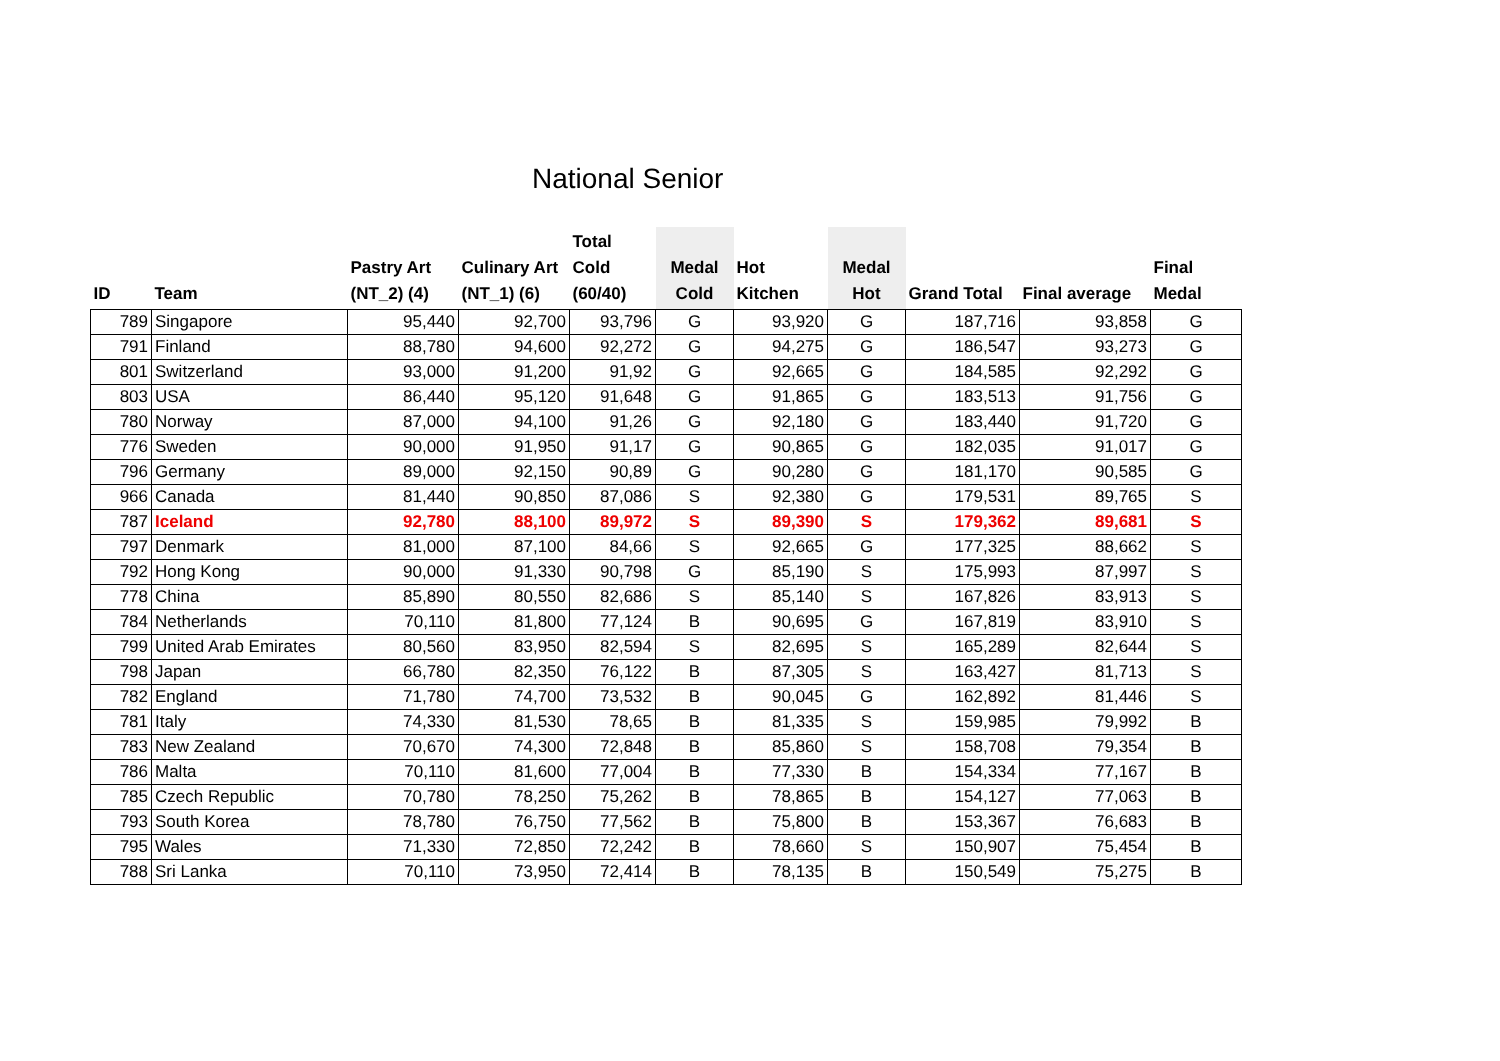National Senior
| ID | Team | Pastry Art (NT_2) (4) | Culinary Art (NT_1) (6) | Total Cold (60/40) | Medal Cold | Hot Kitchen | Medal Hot | Grand Total | Final average | Final Medal |
| --- | --- | --- | --- | --- | --- | --- | --- | --- | --- | --- |
| 789 | Singapore | 95,440 | 92,700 | 93,796 | G | 93,920 | G | 187,716 | 93,858 | G |
| 791 | Finland | 88,780 | 94,600 | 92,272 | G | 94,275 | G | 186,547 | 93,273 | G |
| 801 | Switzerland | 93,000 | 91,200 | 91,92 | G | 92,665 | G | 184,585 | 92,292 | G |
| 803 | USA | 86,440 | 95,120 | 91,648 | G | 91,865 | G | 183,513 | 91,756 | G |
| 780 | Norway | 87,000 | 94,100 | 91,26 | G | 92,180 | G | 183,440 | 91,720 | G |
| 776 | Sweden | 90,000 | 91,950 | 91,17 | G | 90,865 | G | 182,035 | 91,017 | G |
| 796 | Germany | 89,000 | 92,150 | 90,89 | G | 90,280 | G | 181,170 | 90,585 | G |
| 966 | Canada | 81,440 | 90,850 | 87,086 | S | 92,380 | G | 179,531 | 89,765 | S |
| 787 | Iceland | 92,780 | 88,100 | 89,972 | S | 89,390 | S | 179,362 | 89,681 | S |
| 797 | Denmark | 81,000 | 87,100 | 84,66 | S | 92,665 | G | 177,325 | 88,662 | S |
| 792 | Hong Kong | 90,000 | 91,330 | 90,798 | G | 85,190 | S | 175,993 | 87,997 | S |
| 778 | China | 85,890 | 80,550 | 82,686 | S | 85,140 | S | 167,826 | 83,913 | S |
| 784 | Netherlands | 70,110 | 81,800 | 77,124 | B | 90,695 | G | 167,819 | 83,910 | S |
| 799 | United Arab Emirates | 80,560 | 83,950 | 82,594 | S | 82,695 | S | 165,289 | 82,644 | S |
| 798 | Japan | 66,780 | 82,350 | 76,122 | B | 87,305 | S | 163,427 | 81,713 | S |
| 782 | England | 71,780 | 74,700 | 73,532 | B | 90,045 | G | 162,892 | 81,446 | S |
| 781 | Italy | 74,330 | 81,530 | 78,65 | B | 81,335 | S | 159,985 | 79,992 | B |
| 783 | New Zealand | 70,670 | 74,300 | 72,848 | B | 85,860 | S | 158,708 | 79,354 | B |
| 786 | Malta | 70,110 | 81,600 | 77,004 | B | 77,330 | B | 154,334 | 77,167 | B |
| 785 | Czech Republic | 70,780 | 78,250 | 75,262 | B | 78,865 | B | 154,127 | 77,063 | B |
| 793 | South Korea | 78,780 | 76,750 | 77,562 | B | 75,800 | B | 153,367 | 76,683 | B |
| 795 | Wales | 71,330 | 72,850 | 72,242 | B | 78,660 | S | 150,907 | 75,454 | B |
| 788 | Sri Lanka | 70,110 | 73,950 | 72,414 | B | 78,135 | B | 150,549 | 75,275 | B |